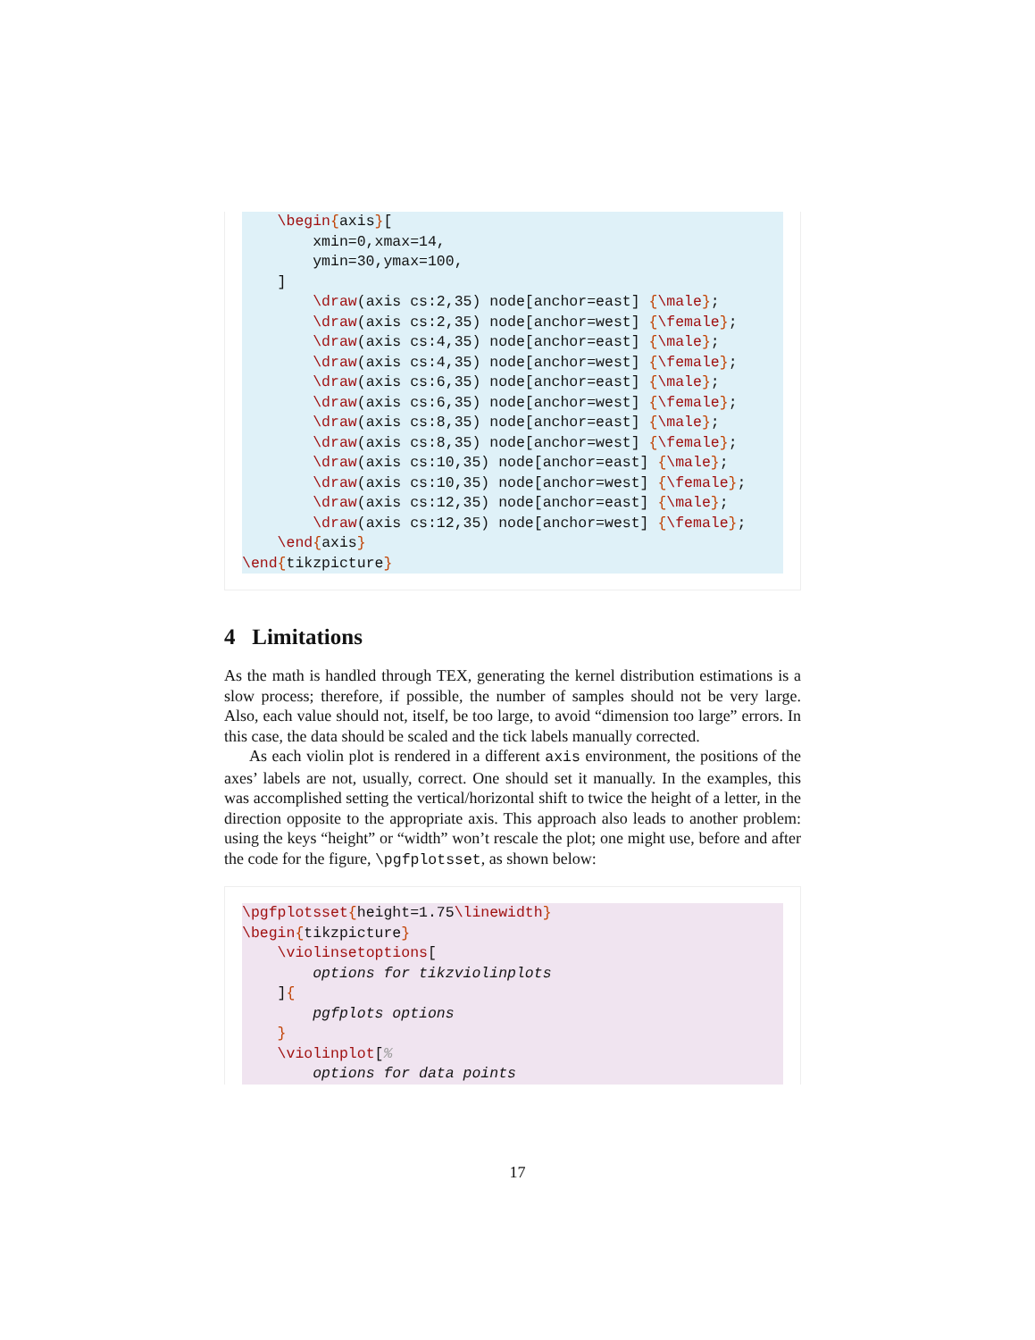\begin{axis}[
        xmin=0,xmax=14,
        ymin=30,ymax=100,
    ]
        \draw(axis cs:2,35) node[anchor=east] {\male};
        \draw(axis cs:2,35) node[anchor=west] {\female};
        \draw(axis cs:4,35) node[anchor=east] {\male};
        \draw(axis cs:4,35) node[anchor=west] {\female};
        \draw(axis cs:6,35) node[anchor=east] {\male};
        \draw(axis cs:6,35) node[anchor=west] {\female};
        \draw(axis cs:8,35) node[anchor=east] {\male};
        \draw(axis cs:8,35) node[anchor=west] {\female};
        \draw(axis cs:10,35) node[anchor=east] {\male};
        \draw(axis cs:10,35) node[anchor=west] {\female};
        \draw(axis cs:12,35) node[anchor=east] {\male};
        \draw(axis cs:12,35) node[anchor=west] {\female};
    \end{axis}
\end{tikzpicture}
4 Limitations
As the math is handled through TEX, generating the kernel distribution estimations is a slow process; therefore, if possible, the number of samples should not be very large. Also, each value should not, itself, be too large, to avoid “dimension too large” errors. In this case, the data should be scaled and the tick labels manually corrected.
As each violin plot is rendered in a different axis environment, the positions of the axes’ labels are not, usually, correct. One should set it manually. In the examples, this was accomplished setting the vertical/horizontal shift to twice the height of a letter, in the direction opposite to the appropriate axis. This approach also leads to another problem: using the keys “height” or “width” won’t rescale the plot; one might use, before and after the code for the figure, \pgfplotsset, as shown below:
\pgfplotsset{height=1.75\linewidth}
\begin{tikzpicture}
    \violinsetoptions[
        options for tikzviolinplots
    ]{
        pgfplots options
    }
    \violinplot[%
        options for data points
17